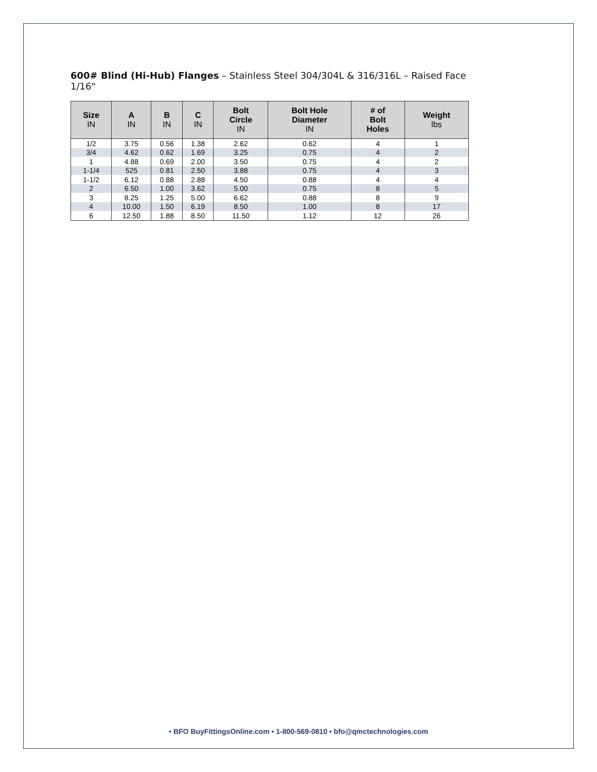600# Blind (Hi-Hub) Flanges – Stainless Steel 304/304L & 316/316L – Raised Face 1/16"
| Size IN | A IN | B IN | C IN | Bolt Circle IN | Bolt Hole Diameter IN | # of Bolt Holes | Weight lbs |
| --- | --- | --- | --- | --- | --- | --- | --- |
| 1/2 | 3.75 | 0.56 | 1.38 | 2.62 | 0.62 | 4 | 1 |
| 3/4 | 4.62 | 0.62 | 1.69 | 3.25 | 0.75 | 4 | 2 |
| 1 | 4.88 | 0.69 | 2.00 | 3.50 | 0.75 | 4 | 2 |
| 1-1/4 | 525 | 0.81 | 2.50 | 3.88 | 0.75 | 4 | 3 |
| 1-1/2 | 6.12 | 0.88 | 2.88 | 4.50 | 0.88 | 4 | 4 |
| 2 | 6.50 | 1.00 | 3.62 | 5.00 | 0.75 | 8 | 5 |
| 3 | 8.25 | 1.25 | 5.00 | 6.62 | 0.88 | 8 | 9 |
| 4 | 10.00 | 1.50 | 6.19 | 8.50 | 1.00 | 8 | 17 |
| 6 | 12.50 | 1.88 | 8.50 | 11.50 | 1.12 | 12 | 26 |
• BFO BuyFittingsOnline.com • 1-800-569-0810 • bfo@qmctechnologies.com